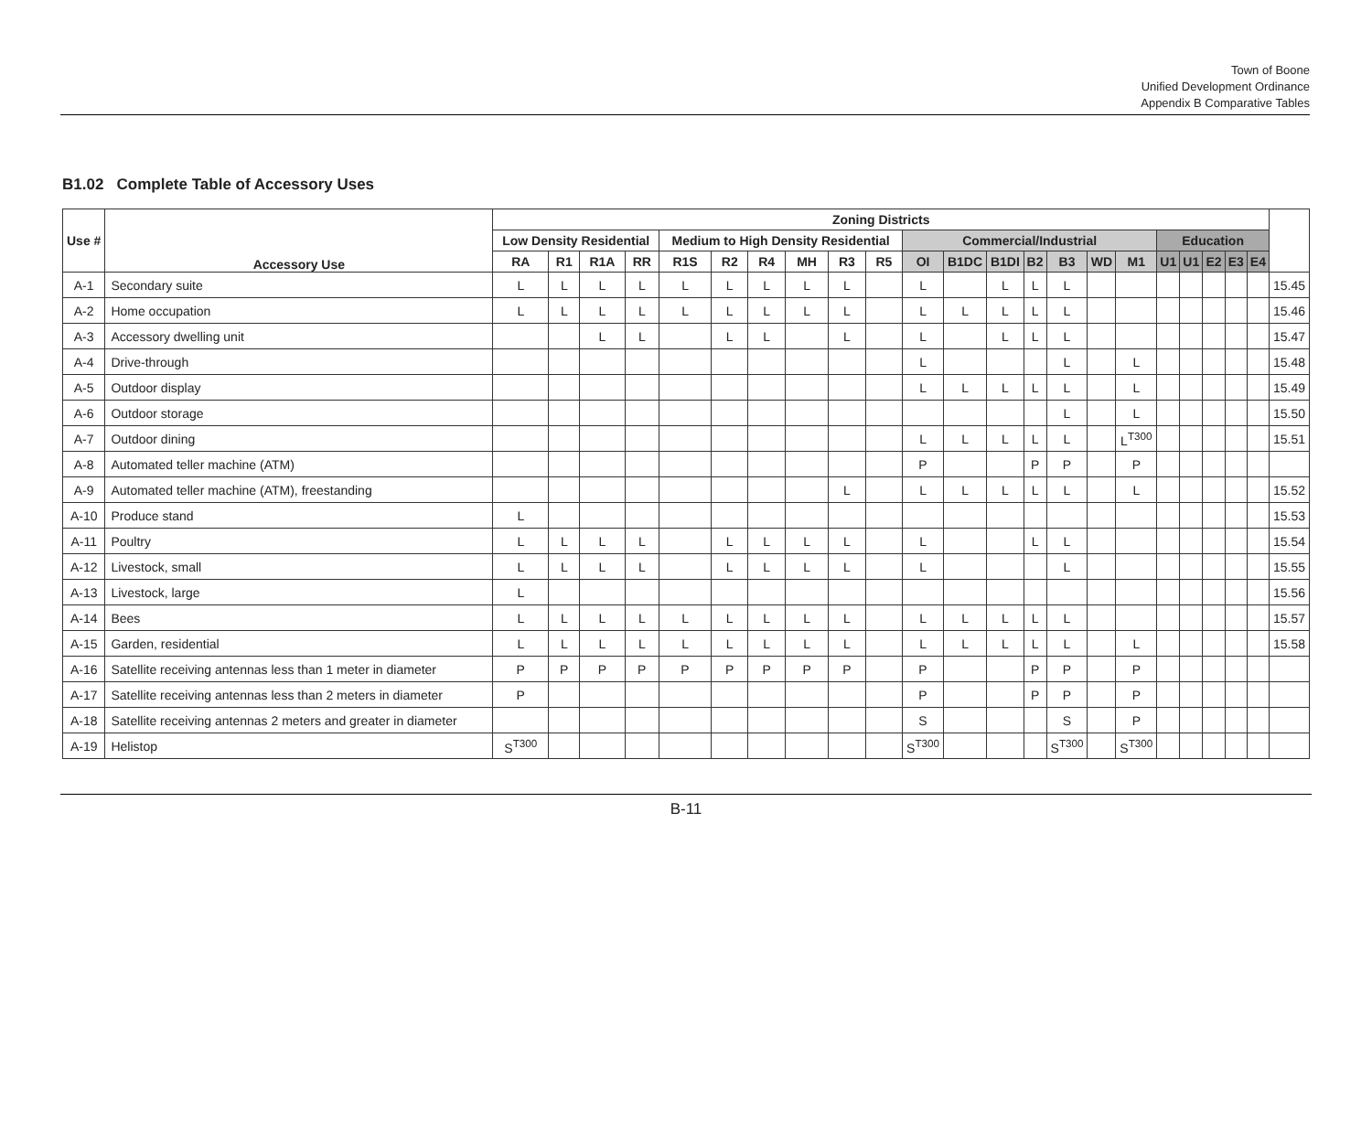Town of Boone
Unified Development Ordinance
Appendix B Comparative Tables
B1.02 Complete Table of Accessory Uses
| Use # | Accessory Use | Zoning Districts | | | | | | | | | | | | | | | | | | | | | | |
| --- | --- | --- | --- | --- | --- | --- | --- | --- | --- | --- | --- | --- | --- | --- | --- | --- | --- | --- | --- | --- | --- | --- | --- | --- |
| | | Low Density Residential | | | | Medium to High Density Residential | | | | | | Commercial/Industrial | | | | | | | Education | | | | | |
| | | RA | R1 | R1A | RR | R1S | R2 | R4 | MH | R3 | R5 | OI | B1DC | B1DI | B2 | B3 | WD | M1 | U1 | U1 | E2 | E3 | E4 | |
| A-1 | Secondary suite | L | L | L | L | L | L | L | L | L | | L | | L | L | L | | | | | | | | 15.45 |
| A-2 | Home occupation | L | L | L | L | L | L | L | L | L | | L | L | L | L | L | | | | | | | | 15.46 |
| A-3 | Accessory dwelling unit | | | L | L | | L | L | | L | | L | | L | L | L | | | | | | | | 15.47 |
| A-4 | Drive-through | | | | | | | | | | | L | | | | L | | L | | | | | | 15.48 |
| A-5 | Outdoor display | | | | | | | | | | | L | L | L | L | L | | L | | | | | | 15.49 |
| A-6 | Outdoor storage | | | | | | | | | | | | | | | L | | L | | | | | | 15.50 |
| A-7 | Outdoor dining | | | | | | | | | | | L | L | L | L | L | | L<sup>T300</sup> | | | | | | 15.51 |
| A-8 | Automated teller machine (ATM) | | | | | | | | | | | P | | | P | P | | P | | | | | | |
| A-9 | Automated teller machine (ATM), freestanding | | | | | | | | | L | | L | L | L | L | L | | L | | | | | | 15.52 |
| A-10 | Produce stand | L | | | | | | | | | | | | | | | | | | | | | | 15.53 |
| A-11 | Poultry | L | L | L | L | | L | L | L | L | | L | | | L | L | | | | | | | | 15.54 |
| A-12 | Livestock, small | L | L | L | L | | L | L | L | L | | L | | | | L | | | | | | | | 15.55 |
| A-13 | Livestock, large | L | | | | | | | | | | | | | | | | | | | | | | 15.56 |
| A-14 | Bees | L | L | L | L | L | L | L | L | L | | L | L | L | L | L | | | | | | | | 15.57 |
| A-15 | Garden, residential | L | L | L | L | L | L | L | L | L | | L | L | L | L | L | | L | | | | | | 15.58 |
| A-16 | Satellite receiving antennas less than 1 meter in diameter | P | P | P | P | P | P | P | P | P | | P | | | P | P | | P | | | | | | |
| A-17 | Satellite receiving antennas less than 2 meters in diameter | P | | | | | | | | | | P | | | P | P | | P | | | | | | |
| A-18 | Satellite receiving antennas 2 meters and greater in diameter | | | | | | | | | | | S | | | | S | | P | | | | | | |
| A-19 | Helistop | S<sup>T300</sup> | | | | | | | | | | S<sup>T300</sup> | | | | S<sup>T300</sup> | | S<sup>T300</sup> | | | | | | |
B-11